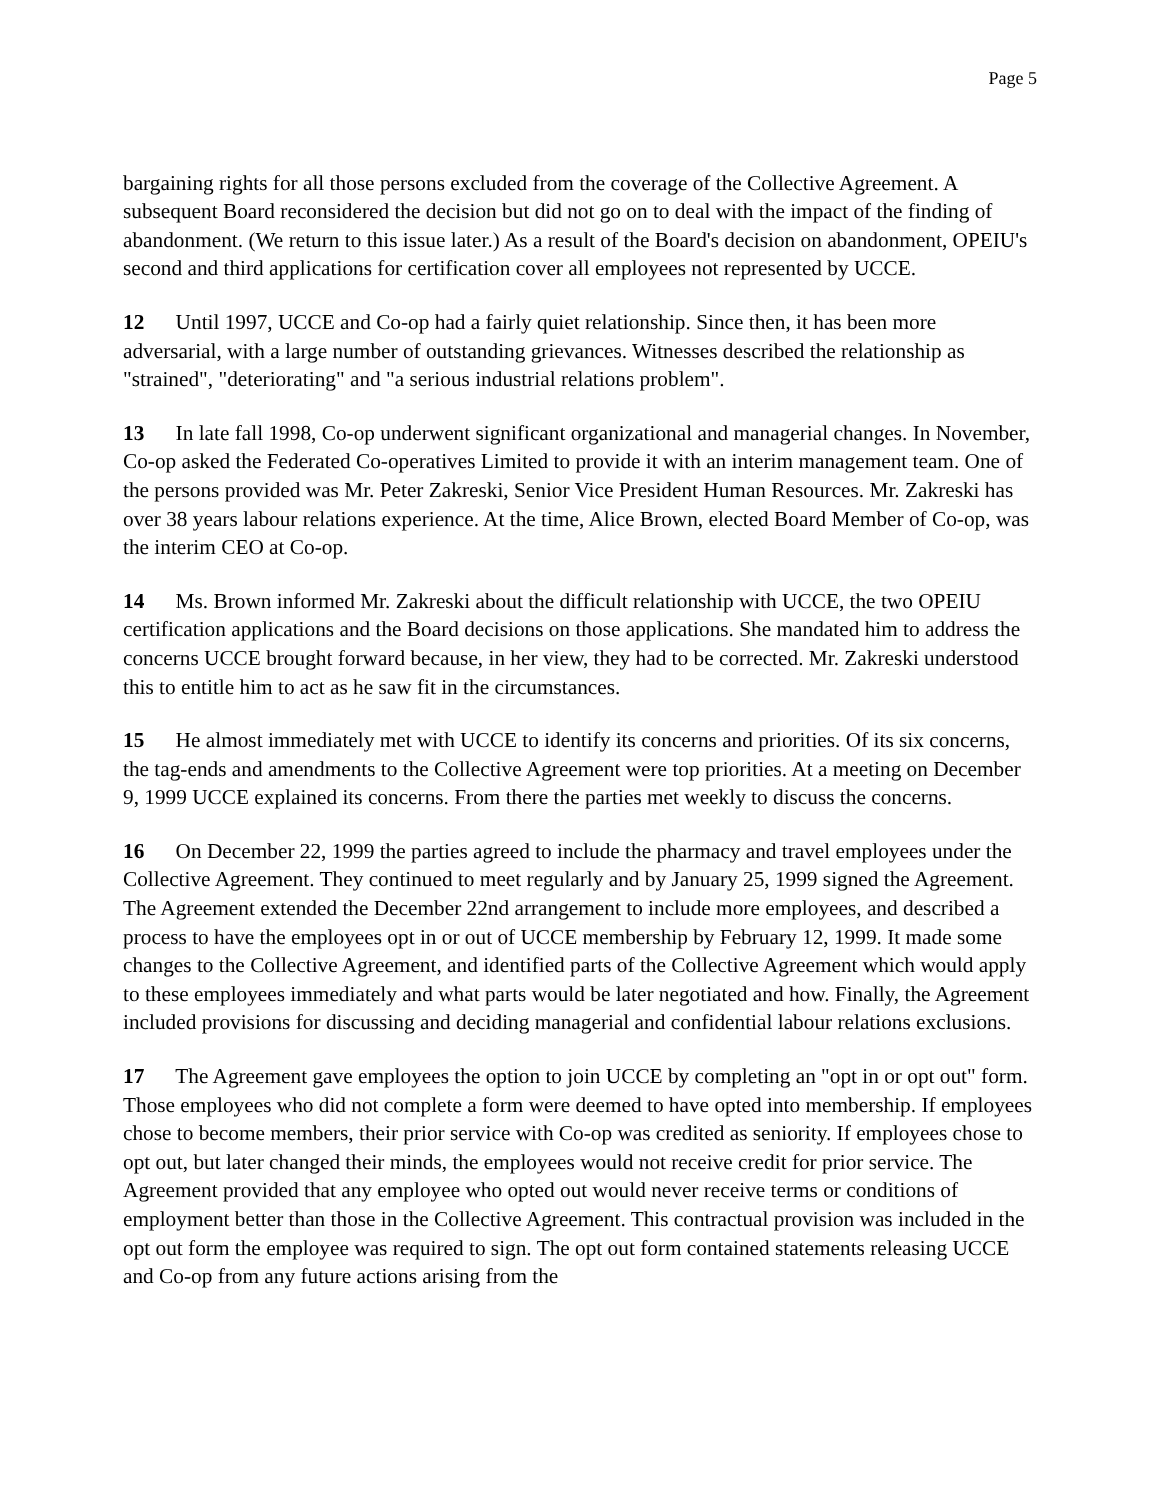Page 5
bargaining rights for all those persons excluded from the coverage of the Collective Agreement. A subsequent Board reconsidered the decision but did not go on to deal with the impact of the finding of abandonment. (We return to this issue later.) As a result of the Board's decision on abandonment, OPEIU's second and third applications for certification cover all employees not represented by UCCE.
12 Until 1997, UCCE and Co-op had a fairly quiet relationship. Since then, it has been more adversarial, with a large number of outstanding grievances. Witnesses described the relationship as "strained", "deteriorating" and "a serious industrial relations problem".
13 In late fall 1998, Co-op underwent significant organizational and managerial changes. In November, Co-op asked the Federated Co-operatives Limited to provide it with an interim management team. One of the persons provided was Mr. Peter Zakreski, Senior Vice President Human Resources. Mr. Zakreski has over 38 years labour relations experience. At the time, Alice Brown, elected Board Member of Co-op, was the interim CEO at Co-op.
14 Ms. Brown informed Mr. Zakreski about the difficult relationship with UCCE, the two OPEIU certification applications and the Board decisions on those applications. She mandated him to address the concerns UCCE brought forward because, in her view, they had to be corrected. Mr. Zakreski understood this to entitle him to act as he saw fit in the circumstances.
15 He almost immediately met with UCCE to identify its concerns and priorities. Of its six concerns, the tag-ends and amendments to the Collective Agreement were top priorities. At a meeting on December 9, 1999 UCCE explained its concerns. From there the parties met weekly to discuss the concerns.
16 On December 22, 1999 the parties agreed to include the pharmacy and travel employees under the Collective Agreement. They continued to meet regularly and by January 25, 1999 signed the Agreement. The Agreement extended the December 22nd arrangement to include more employees, and described a process to have the employees opt in or out of UCCE membership by February 12, 1999. It made some changes to the Collective Agreement, and identified parts of the Collective Agreement which would apply to these employees immediately and what parts would be later negotiated and how. Finally, the Agreement included provisions for discussing and deciding managerial and confidential labour relations exclusions.
17 The Agreement gave employees the option to join UCCE by completing an "opt in or opt out" form. Those employees who did not complete a form were deemed to have opted into membership. If employees chose to become members, their prior service with Co-op was credited as seniority. If employees chose to opt out, but later changed their minds, the employees would not receive credit for prior service. The Agreement provided that any employee who opted out would never receive terms or conditions of employment better than those in the Collective Agreement. This contractual provision was included in the opt out form the employee was required to sign. The opt out form contained statements releasing UCCE and Co-op from any future actions arising from the